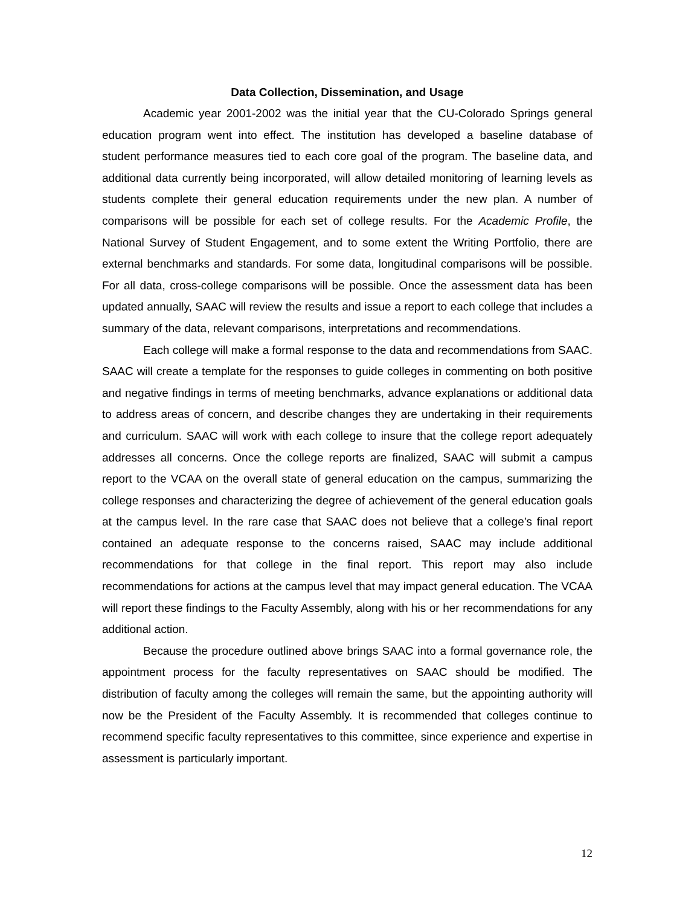Data Collection, Dissemination, and Usage
Academic year 2001-2002 was the initial year that the CU-Colorado Springs general education program went into effect. The institution has developed a baseline database of student performance measures tied to each core goal of the program. The baseline data, and additional data currently being incorporated, will allow detailed monitoring of learning levels as students complete their general education requirements under the new plan. A number of comparisons will be possible for each set of college results. For the Academic Profile, the National Survey of Student Engagement, and to some extent the Writing Portfolio, there are external benchmarks and standards. For some data, longitudinal comparisons will be possible. For all data, cross-college comparisons will be possible. Once the assessment data has been updated annually, SAAC will review the results and issue a report to each college that includes a summary of the data, relevant comparisons, interpretations and recommendations.
Each college will make a formal response to the data and recommendations from SAAC. SAAC will create a template for the responses to guide colleges in commenting on both positive and negative findings in terms of meeting benchmarks, advance explanations or additional data to address areas of concern, and describe changes they are undertaking in their requirements and curriculum. SAAC will work with each college to insure that the college report adequately addresses all concerns. Once the college reports are finalized, SAAC will submit a campus report to the VCAA on the overall state of general education on the campus, summarizing the college responses and characterizing the degree of achievement of the general education goals at the campus level. In the rare case that SAAC does not believe that a college’s final report contained an adequate response to the concerns raised, SAAC may include additional recommendations for that college in the final report. This report may also include recommendations for actions at the campus level that may impact general education. The VCAA will report these findings to the Faculty Assembly, along with his or her recommendations for any additional action.
Because the procedure outlined above brings SAAC into a formal governance role, the appointment process for the faculty representatives on SAAC should be modified. The distribution of faculty among the colleges will remain the same, but the appointing authority will now be the President of the Faculty Assembly. It is recommended that colleges continue to recommend specific faculty representatives to this committee, since experience and expertise in assessment is particularly important.
12